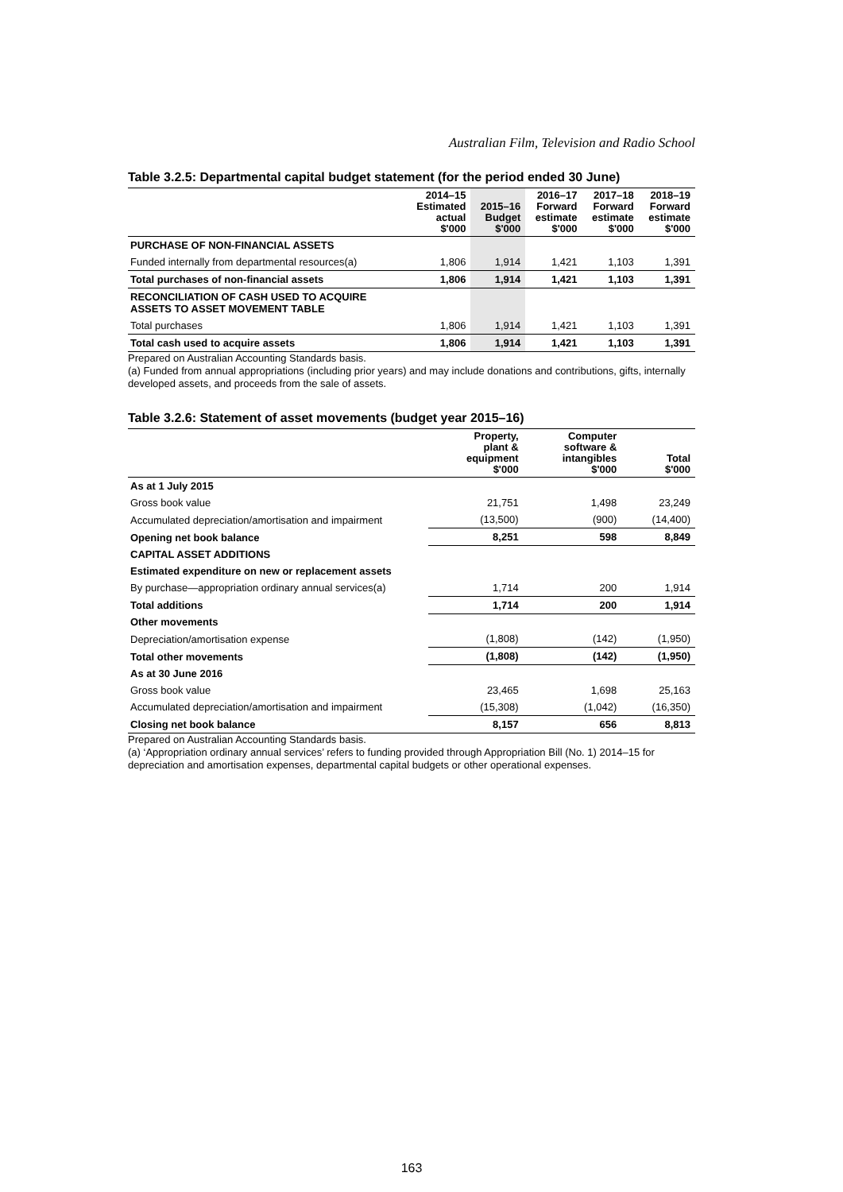Australian Film, Television and Radio School
Table 3.2.5: Departmental capital budget statement (for the period ended 30 June)
| | 2014–15 Estimated actual $'000 | 2015–16 Budget $'000 | 2016–17 Forward estimate $'000 | 2017–18 Forward estimate $'000 | 2018–19 Forward estimate $'000 |
| --- | --- | --- | --- | --- | --- |
| PURCHASE OF NON-FINANCIAL ASSETS | | | | | |
| Funded internally from departmental resources(a) | 1,806 | 1,914 | 1,421 | 1,103 | 1,391 |
| Total purchases of non-financial assets | 1,806 | 1,914 | 1,421 | 1,103 | 1,391 |
| RECONCILIATION OF CASH USED TO ACQUIRE ASSETS TO ASSET MOVEMENT TABLE | | | | | |
| Total purchases | 1,806 | 1,914 | 1,421 | 1,103 | 1,391 |
| Total cash used to acquire assets | 1,806 | 1,914 | 1,421 | 1,103 | 1,391 |
Prepared on Australian Accounting Standards basis.
(a) Funded from annual appropriations (including prior years) and may include donations and contributions, gifts, internally developed assets, and proceeds from the sale of assets.
Table 3.2.6: Statement of asset movements (budget year 2015–16)
| | Property, plant & equipment $'000 | Computer software & intangibles $'000 | Total $'000 |
| --- | --- | --- | --- |
| As at 1 July 2015 | | | |
| Gross book value | 21,751 | 1,498 | 23,249 |
| Accumulated depreciation/amortisation and impairment | (13,500) | (900) | (14,400) |
| Opening net book balance | 8,251 | 598 | 8,849 |
| CAPITAL ASSET ADDITIONS | | | |
| Estimated expenditure on new or replacement assets | | | |
| By purchase—appropriation ordinary annual services(a) | 1,714 | 200 | 1,914 |
| Total additions | 1,714 | 200 | 1,914 |
| Other movements | | | |
| Depreciation/amortisation expense | (1,808) | (142) | (1,950) |
| Total other movements | (1,808) | (142) | (1,950) |
| As at 30 June 2016 | | | |
| Gross book value | 23,465 | 1,698 | 25,163 |
| Accumulated depreciation/amortisation and impairment | (15,308) | (1,042) | (16,350) |
| Closing net book balance | 8,157 | 656 | 8,813 |
Prepared on Australian Accounting Standards basis.
(a) ‘Appropriation ordinary annual services’ refers to funding provided through Appropriation Bill (No. 1) 2014–15 for depreciation and amortisation expenses, departmental capital budgets or other operational expenses.
163